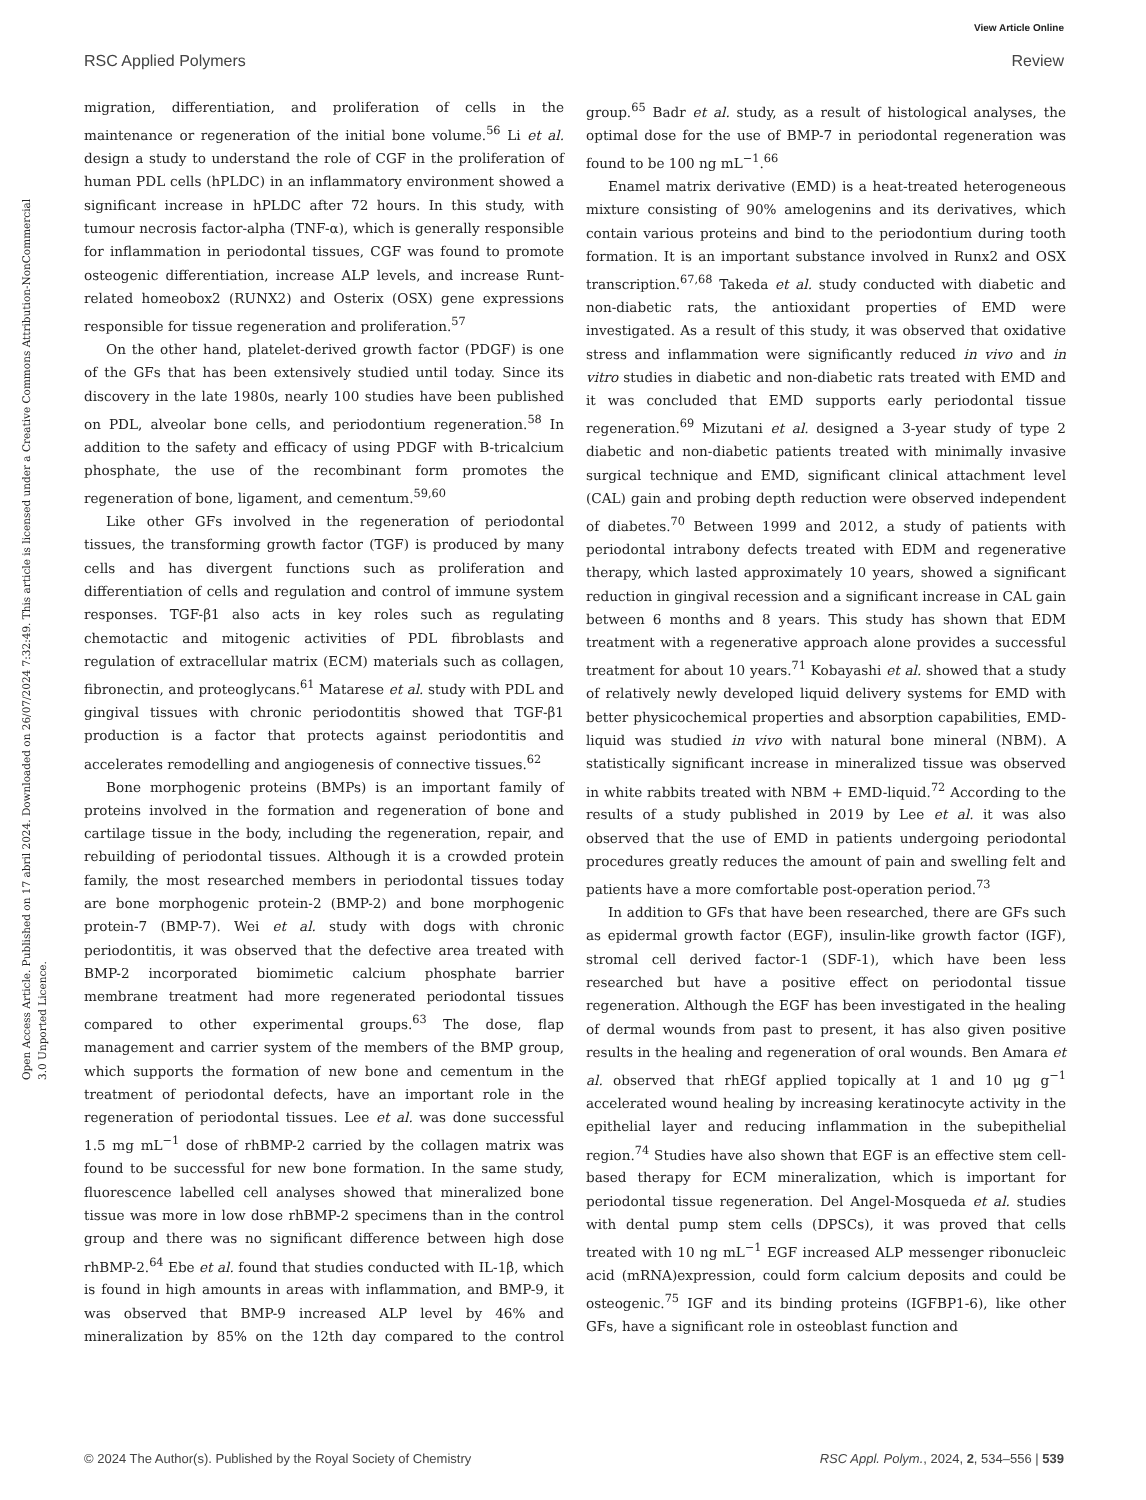View Article Online
RSC Applied Polymers Review
Open Access Article. Published on 17 abril 2024. Downloaded on 26/07/2024 7:32:49. This article is licensed under a Creative Commons Attribution-NonCommercial 3.0 Unported Licence.
migration, differentiation, and proliferation of cells in the maintenance or regeneration of the initial bone volume.<sup>56</sup> Li et al. design a study to understand the role of CGF in the proliferation of human PDL cells (hPLDC) in an inflammatory environment showed a significant increase in hPLDC after 72 hours. In this study, with tumour necrosis factor-alpha (TNF-α), which is generally responsible for inflammation in periodontal tissues, CGF was found to promote osteogenic differentiation, increase ALP levels, and increase Runt-related homeobox2 (RUNX2) and Osterix (OSX) gene expressions responsible for tissue regeneration and proliferation.<sup>57</sup>
On the other hand, platelet-derived growth factor (PDGF) is one of the GFs that has been extensively studied until today. Since its discovery in the late 1980s, nearly 100 studies have been published on PDL, alveolar bone cells, and periodontium regeneration.<sup>58</sup> In addition to the safety and efficacy of using PDGF with B-tricalcium phosphate, the use of the recombinant form promotes the regeneration of bone, ligament, and cementum.<sup>59,60</sup>
Like other GFs involved in the regeneration of periodontal tissues, the transforming growth factor (TGF) is produced by many cells and has divergent functions such as proliferation and differentiation of cells and regulation and control of immune system responses. TGF-β1 also acts in key roles such as regulating chemotactic and mitogenic activities of PDL fibroblasts and regulation of extracellular matrix (ECM) materials such as collagen, fibronectin, and proteoglycans.<sup>61</sup> Matarese et al. study with PDL and gingival tissues with chronic periodontitis showed that TGF-β1 production is a factor that protects against periodontitis and accelerates remodelling and angiogenesis of connective tissues.<sup>62</sup>
Bone morphogenic proteins (BMPs) is an important family of proteins involved in the formation and regeneration of bone and cartilage tissue in the body, including the regeneration, repair, and rebuilding of periodontal tissues. Although it is a crowded protein family, the most researched members in periodontal tissues today are bone morphogenic protein-2 (BMP-2) and bone morphogenic protein-7 (BMP-7). Wei et al. study with dogs with chronic periodontitis, it was observed that the defective area treated with BMP-2 incorporated biomimetic calcium phosphate barrier membrane treatment had more regenerated periodontal tissues compared to other experimental groups.<sup>63</sup> The dose, flap management and carrier system of the members of the BMP group, which supports the formation of new bone and cementum in the treatment of periodontal defects, have an important role in the regeneration of periodontal tissues. Lee et al. was done successful 1.5 mg mL<sup>−1</sup> dose of rhBMP-2 carried by the collagen matrix was found to be successful for new bone formation. In the same study, fluorescence labelled cell analyses showed that mineralized bone tissue was more in low dose rhBMP-2 specimens than in the control group and there was no significant difference between high dose rhBMP-2.<sup>64</sup> Ebe et al. found that studies conducted with IL-1β, which is found in high amounts in areas with inflammation, and BMP-9, it was observed that BMP-9 increased ALP level by 46% and mineralization by 85% on the 12th day compared to the control group.<sup>65</sup> Badr et al. study, as a result of histological analyses, the optimal dose for the use of BMP-7 in periodontal regeneration was found to be 100 ng mL<sup>−1</sup>.<sup>66</sup>
Enamel matrix derivative (EMD) is a heat-treated heterogeneous mixture consisting of 90% amelogenins and its derivatives, which contain various proteins and bind to the periodontium during tooth formation. It is an important substance involved in Runx2 and OSX transcription.<sup>67,68</sup> Takeda et al. study conducted with diabetic and non-diabetic rats, the antioxidant properties of EMD were investigated. As a result of this study, it was observed that oxidative stress and inflammation were significantly reduced in vivo and in vitro studies in diabetic and non-diabetic rats treated with EMD and it was concluded that EMD supports early periodontal tissue regeneration.<sup>69</sup> Mizutani et al. designed a 3-year study of type 2 diabetic and non-diabetic patients treated with minimally invasive surgical technique and EMD, significant clinical attachment level (CAL) gain and probing depth reduction were observed independent of diabetes.<sup>70</sup> Between 1999 and 2012, a study of patients with periodontal intrabony defects treated with EDM and regenerative therapy, which lasted approximately 10 years, showed a significant reduction in gingival recession and a significant increase in CAL gain between 6 months and 8 years. This study has shown that EDM treatment with a regenerative approach alone provides a successful treatment for about 10 years.<sup>71</sup> Kobayashi et al. showed that a study of relatively newly developed liquid delivery systems for EMD with better physicochemical properties and absorption capabilities, EMD-liquid was studied in vivo with natural bone mineral (NBM). A statistically significant increase in mineralized tissue was observed in white rabbits treated with NBM + EMD-liquid.<sup>72</sup> According to the results of a study published in 2019 by Lee et al. it was also observed that the use of EMD in patients undergoing periodontal procedures greatly reduces the amount of pain and swelling felt and patients have a more comfortable post-operation period.<sup>73</sup>
In addition to GFs that have been researched, there are GFs such as epidermal growth factor (EGF), insulin-like growth factor (IGF), stromal cell derived factor-1 (SDF-1), which have been less researched but have a positive effect on periodontal tissue regeneration. Although the EGF has been investigated in the healing of dermal wounds from past to present, it has also given positive results in the healing and regeneration of oral wounds. Ben Amara et al. observed that rhEGf applied topically at 1 and 10 μg g<sup>−1</sup> accelerated wound healing by increasing keratinocyte activity in the epithelial layer and reducing inflammation in the subepithelial region.<sup>74</sup> Studies have also shown that EGF is an effective stem cell-based therapy for ECM mineralization, which is important for periodontal tissue regeneration. Del Angel-Mosqueda et al. studies with dental pump stem cells (DPSCs), it was proved that cells treated with 10 ng mL<sup>−1</sup> EGF increased ALP messenger ribonucleic acid (mRNA)expression, could form calcium deposits and could be osteogenic.<sup>75</sup> IGF and its binding proteins (IGFBP1-6), like other GFs, have a significant role in osteoblast function and
© 2024 The Author(s). Published by the Royal Society of Chemistry RSC Appl. Polym., 2024, 2, 534–556 | 539